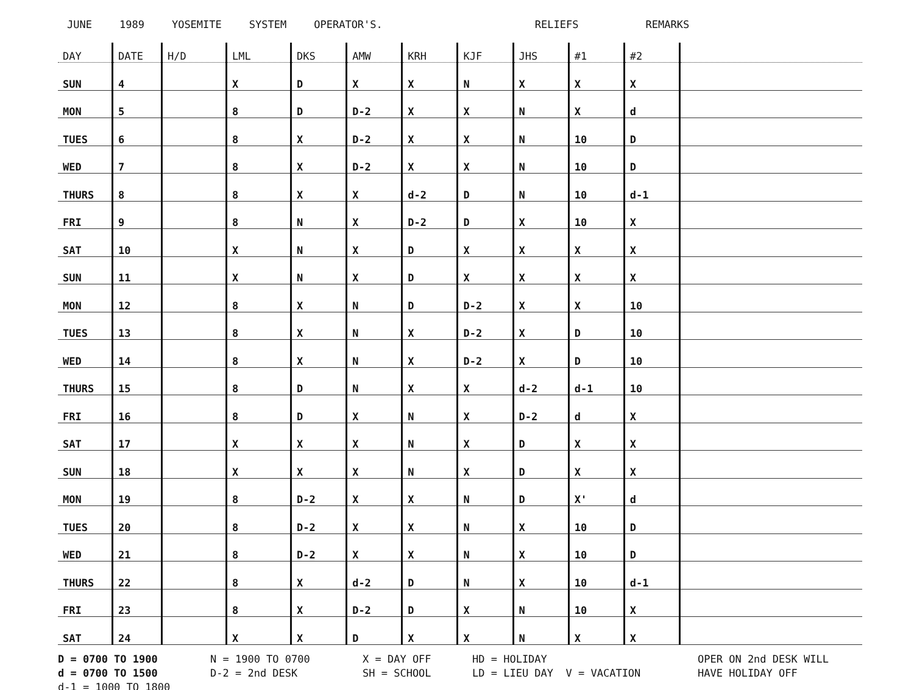JUNE 1989 YOSEMITE SYSTEM OPERATOR'S. RELIEFS REMARKS
| DAY | DATE | H/D | LML | DKS | AMW | KRH | KJF | JHS | #1 | #2 | |
| --- | --- | --- | --- | --- | --- | --- | --- | --- | --- | --- | --- |
| SUN | 4 | | X | D | X | X | N | X | X | X | |
| MON | 5 | | 8 | D | D-2 | X | X | N | X | d | |
| TUES | 6 | | 8 | X | D-2 | X | X | N | 10 | D | |
| WED | 7 | | 8 | X | D-2 | X | X | N | 10 | D | |
| THURS | 8 | | 8 | X | X | d-2 | D | N | 10 | d-1 | |
| FRI | 9 | | 8 | N | X | D-2 | D | X | 10 | X | |
| SAT | 10 | | X | N | X | D | X | X | X | X | |
| SUN | 11 | | X | N | X | D | X | X | X | X | |
| MON | 12 | | 8 | X | N | D | D-2 | X | X | 10 | |
| TUES | 13 | | 8 | X | N | X | D-2 | X | D | 10 | |
| WED | 14 | | 8 | X | N | X | D-2 | X | D | 10 | |
| THURS | 15 | | 8 | D | N | X | X | d-2 | d-1 | 10 | |
| FRI | 16 | | 8 | D | X | N | X | D-2 | d | X | |
| SAT | 17 | | X | X | X | N | X | D | X | X | |
| SUN | 18 | | X | X | X | N | X | D | X | X | |
| MON | 19 | | 8 | D-2 | X | X | N | D | X' | d | |
| TUES | 20 | | 8 | D-2 | X | X | N | X | 10 | D | |
| WED | 21 | | 8 | D-2 | X | X | N | X | 10 | D | |
| THURS | 22 | | 8 | X | d-2 | D | N | X | 10 | d-1 | |
| FRI | 23 | | 8 | X | D-2 | D | X | N | 10 | X | |
| SAT | 24 | | X | X | D | X | X | N | X | X | |
D = 0700 TO 1900
N = 1900 TO 0700
X = DAY OFF
HD = HOLIDAY
OPER ON 2nd DESK WILL
d = 0700 TO 1500
D-2 = 2nd DESK
SH = SCHOOL
LD = LIEU DAY V = VACATION
HAVE HOLIDAY OFF
d-1 = 1000 TO 1800